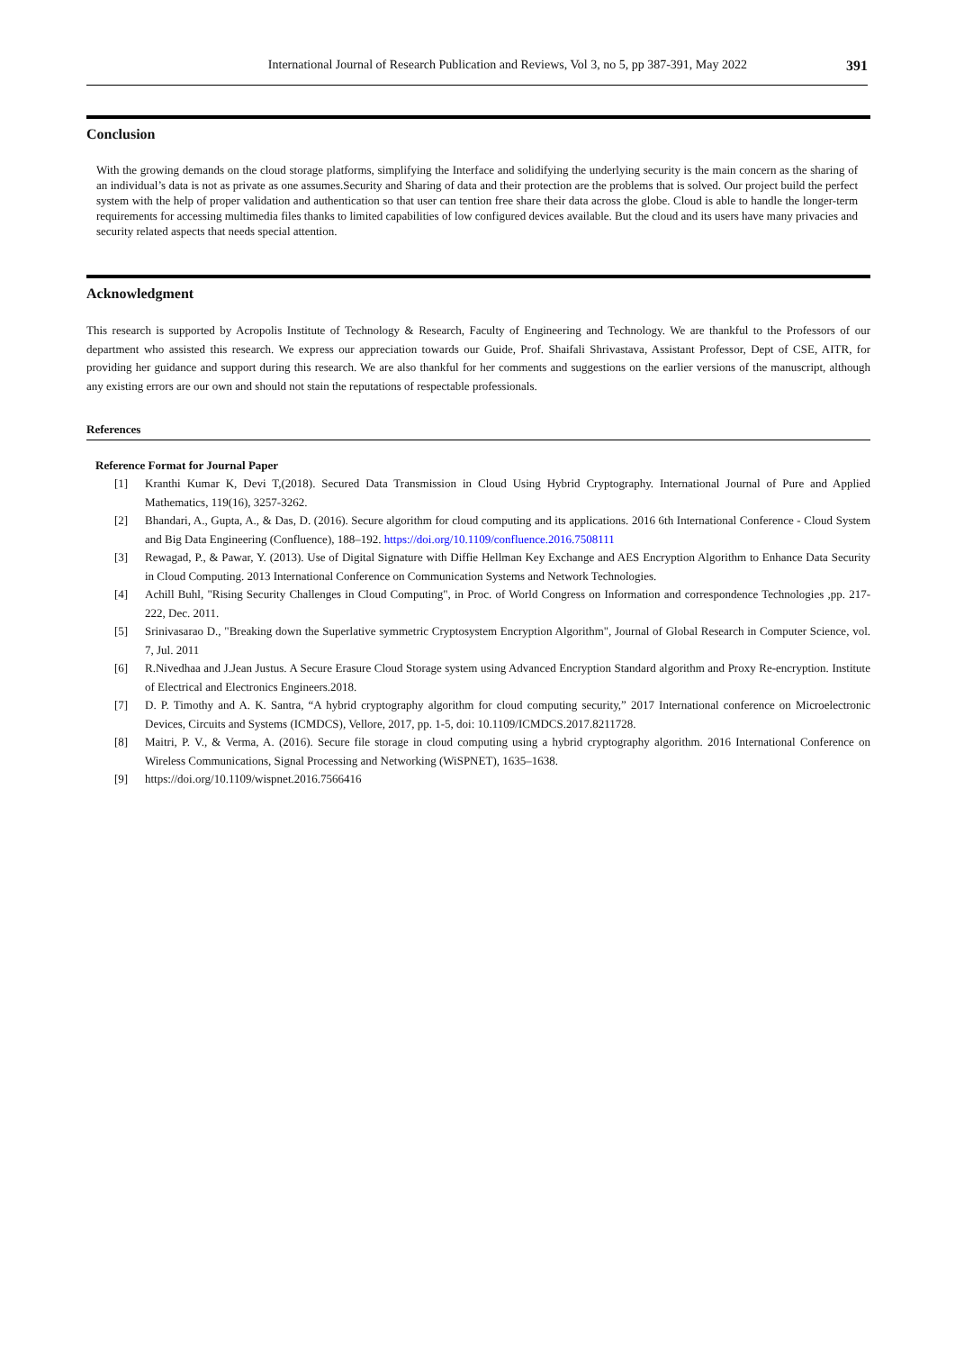International Journal of Research Publication and Reviews, Vol 3, no 5, pp 387-391, May 2022 391
Conclusion
With the growing demands on the cloud storage platforms, simplifying the Interface and solidifying the underlying security is the main concern as the sharing of an individual’s data is not as private as one assumes.Security and Sharing of data and their protection are the problems that is solved. Our project build the perfect system with the help of proper validation and authentication so that user can tention free share their data across the globe. Cloud is able to handle the longer-term requirements for accessing multimedia files thanks to limited capabilities of low configured devices available. But the cloud and its users have many privacies and security related aspects that needs special attention.
Acknowledgment
This research is supported by Acropolis Institute of Technology & Research, Faculty of Engineering and Technology. We are thankful to the Professors of our department who assisted this research. We express our appreciation towards our Guide, Prof. Shaifali Shrivastava, Assistant Professor, Dept of CSE, AITR, for providing her guidance and support during this research. We are also thankful for her comments and suggestions on the earlier versions of the manuscript, although any existing errors are our own and should not stain the reputations of respectable professionals.
References
Reference Format for Journal Paper
[1] Kranthi Kumar K, Devi T,(2018). Secured Data Transmission in Cloud Using Hybrid Cryptography. International Journal of Pure and Applied Mathematics, 119(16), 3257-3262.
[2] Bhandari, A., Gupta, A., & Das, D. (2016). Secure algorithm for cloud computing and its applications. 2016 6th International Conference - Cloud System and Big Data Engineering (Confluence), 188–192. https://doi.org/10.1109/confluence.2016.7508111
[3] Rewagad, P., & Pawar, Y. (2013). Use of Digital Signature with Diffie Hellman Key Exchange and AES Encryption Algorithm to Enhance Data Security in Cloud Computing. 2013 International Conference on Communication Systems and Network Technologies.
[4] Achill Buhl, "Rising Security Challenges in Cloud Computing", in Proc. of World Congress on Information and correspondence Technologies ,pp. 217-222, Dec. 2011.
[5] Srinivasarao D., "Breaking down the Superlative symmetric Cryptosystem Encryption Algorithm", Journal of Global Research in Computer Science, vol. 7, Jul. 2011
[6] R.Nivedhaa and J.Jean Justus. A Secure Erasure Cloud Storage system using Advanced Encryption Standard algorithm and Proxy Re-encryption. Institute of Electrical and Electronics Engineers.2018.
[7] D. P. Timothy and A. K. Santra, “A hybrid cryptography algorithm for cloud computing security,” 2017 International conference on Microelectronic Devices, Circuits and Systems (ICMDCS), Vellore, 2017, pp. 1-5, doi: 10.1109/ICMDCS.2017.8211728.
[8] Maitri, P. V., & Verma, A. (2016). Secure file storage in cloud computing using a hybrid cryptography algorithm. 2016 International Conference on Wireless Communications, Signal Processing and Networking (WiSPNET), 1635–1638.
[9] https://doi.org/10.1109/wispnet.2016.7566416